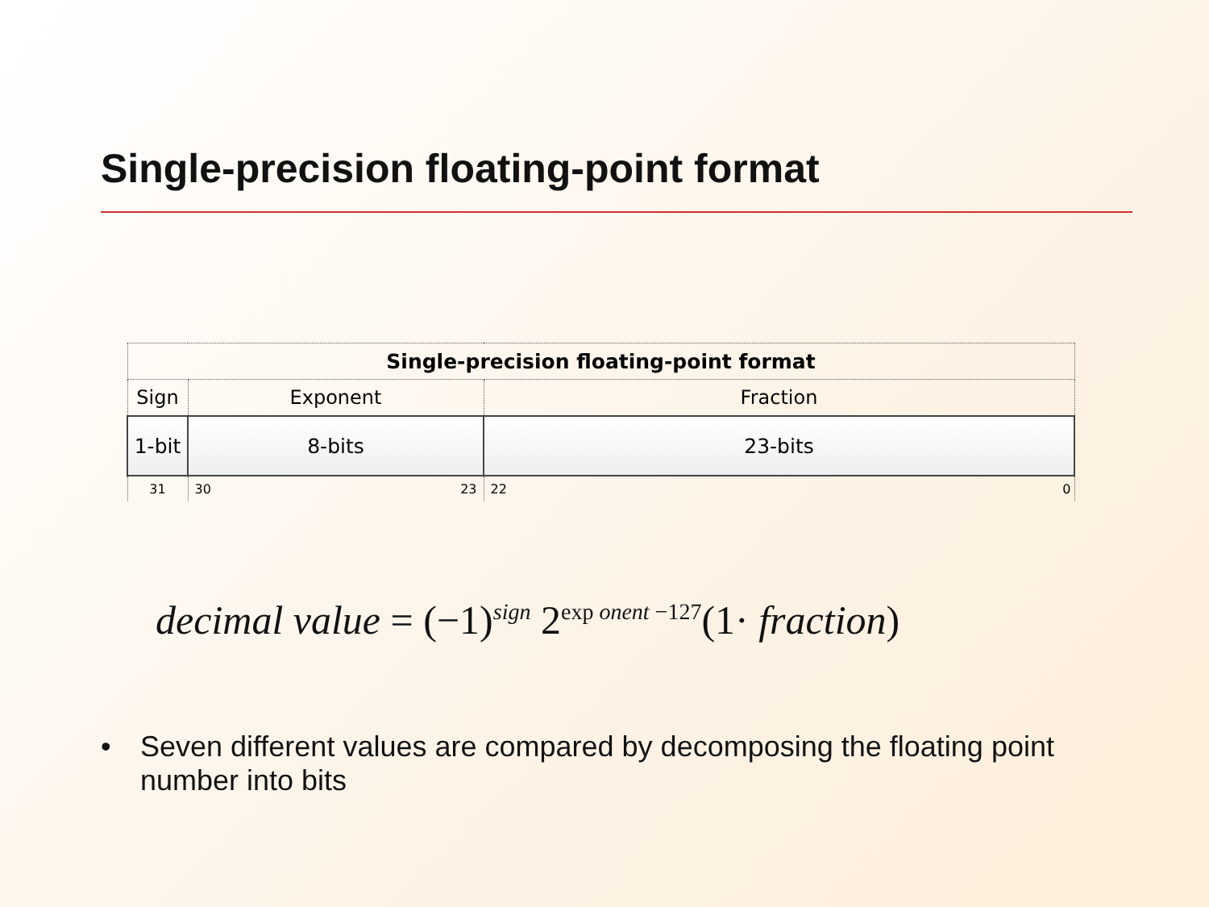Single-precision floating-point format
| Single-precision floating-point format | | |
| --- | --- | --- |
| Sign | Exponent | Fraction |
| 1-bit | 8-bits | 23-bits |
| 31 | 30 23 | 22 0 |
decimal value = (−1)<sup>sign</sup> 2<sup>exp onent −127</sup>(1· fraction)
• Seven different values are compared by decomposing the floating point number into bits